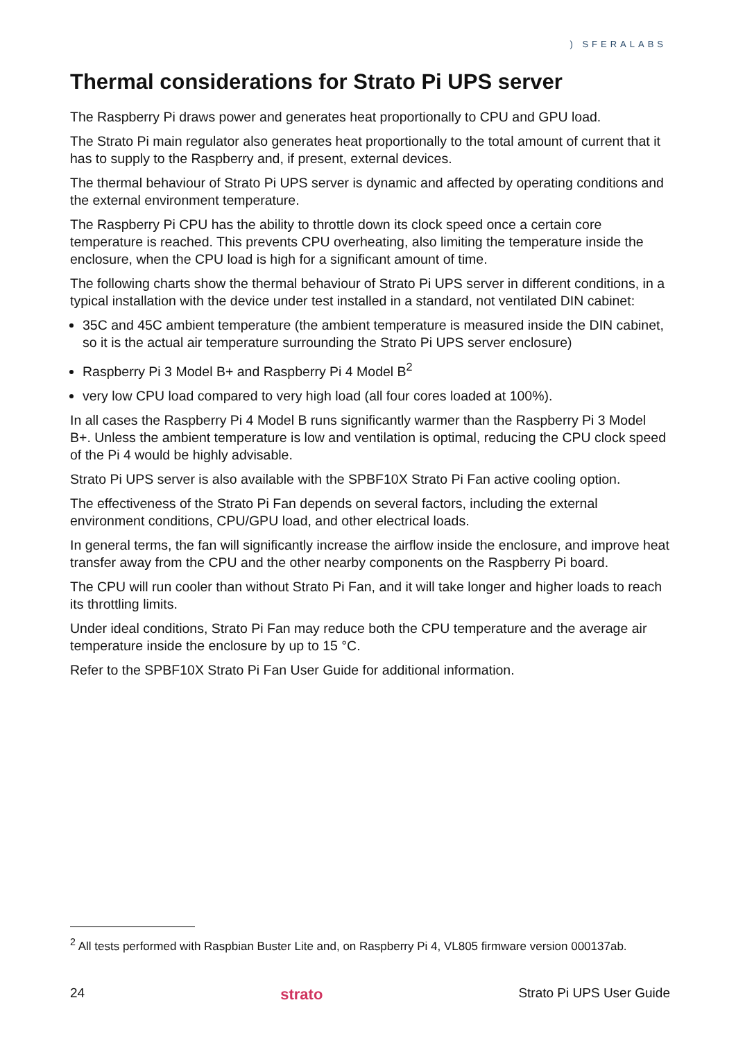) SFERALABS
Thermal considerations for Strato Pi UPS server
The Raspberry Pi draws power and generates heat proportionally to CPU and GPU load.
The Strato Pi main regulator also generates heat proportionally to the total amount of current that it has to supply to the Raspberry and, if present, external devices.
The thermal behaviour of Strato Pi UPS server is dynamic and affected by operating conditions and the external environment temperature.
The Raspberry Pi CPU has the ability to throttle down its clock speed once a certain core temperature is reached. This prevents CPU overheating, also limiting the temperature inside the enclosure, when the CPU load is high for a significant amount of time.
The following charts show the thermal behaviour of Strato Pi UPS server in different conditions, in a typical installation with the device under test installed in a standard, not ventilated DIN cabinet:
35C and 45C ambient temperature (the ambient temperature is measured inside the DIN cabinet, so it is the actual air temperature surrounding the Strato Pi UPS server enclosure)
Raspberry Pi 3 Model B+ and Raspberry Pi 4 Model B<sup>2</sup>
very low CPU load compared to very high load (all four cores loaded at 100%).
In all cases the Raspberry Pi 4 Model B runs significantly warmer than the Raspberry Pi 3 Model B+. Unless the ambient temperature is low and ventilation is optimal, reducing the CPU clock speed of the Pi 4 would be highly advisable.
Strato Pi UPS server is also available with the SPBF10X Strato Pi Fan active cooling option.
The effectiveness of the Strato Pi Fan depends on several factors, including the external environment conditions, CPU/GPU load, and other electrical loads.
In general terms, the fan will significantly increase the airflow inside the enclosure, and improve heat transfer away from the CPU and the other nearby components on the Raspberry Pi board.
The CPU will run cooler than without Strato Pi Fan, and it will take longer and higher loads to reach its throttling limits.
Under ideal conditions, Strato Pi Fan may reduce both the CPU temperature and the average air temperature inside the enclosure by up to 15 °C.
Refer to the SPBF10X Strato Pi Fan User Guide for additional information.
<sup>2</sup> All tests performed with Raspbian Buster Lite and, on Raspberry Pi 4, VL805 firmware version 000137ab.
24 strato Strato Pi UPS User Guide